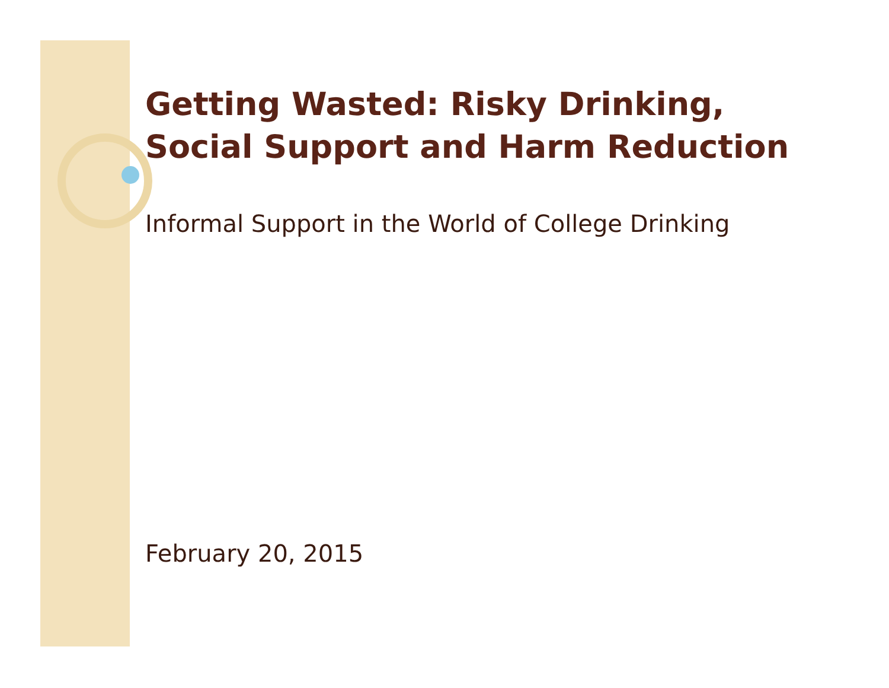Getting Wasted: Risky Drinking, Social Support and Harm Reduction
Informal Support in the World of College Drinking
February 20, 2015